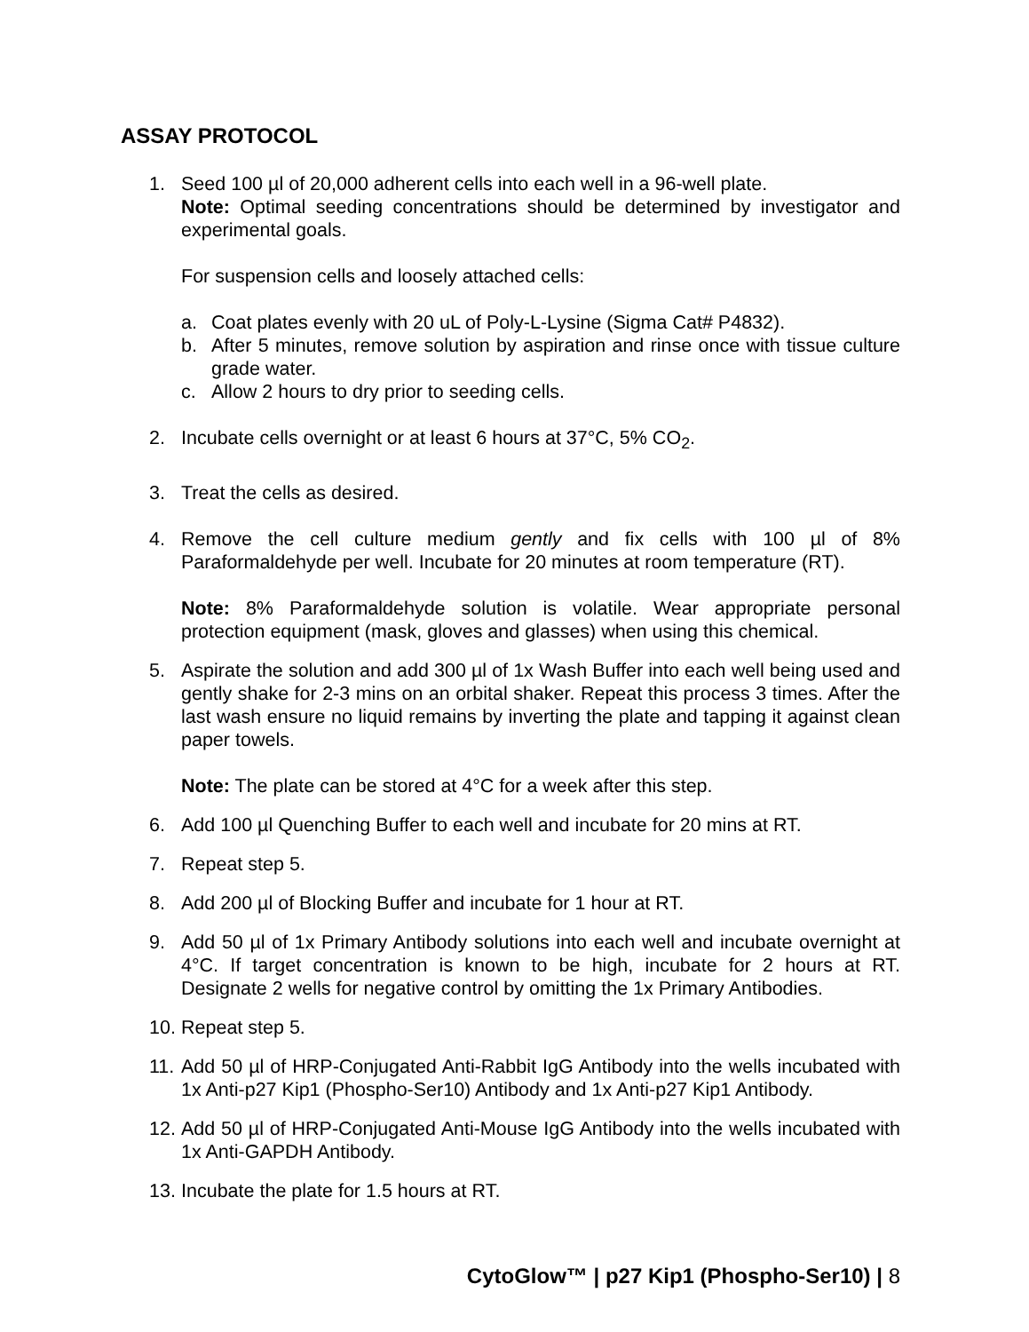ASSAY PROTOCOL
1. Seed 100 µl of 20,000 adherent cells into each well in a 96-well plate.
Note: Optimal seeding concentrations should be determined by investigator and experimental goals.
For suspension cells and loosely attached cells:
a. Coat plates evenly with 20 uL of Poly-L-Lysine (Sigma Cat# P4832).
b. After 5 minutes, remove solution by aspiration and rinse once with tissue culture grade water.
c. Allow 2 hours to dry prior to seeding cells.
2. Incubate cells overnight or at least 6 hours at 37°C, 5% CO<sub>2</sub>.
3. Treat the cells as desired.
4. Remove the cell culture medium gently and fix cells with 100 µl of 8% Paraformaldehyde per well. Incubate for 20 minutes at room temperature (RT).
Note: 8% Paraformaldehyde solution is volatile. Wear appropriate personal protection equipment (mask, gloves and glasses) when using this chemical.
5. Aspirate the solution and add 300 µl of 1x Wash Buffer into each well being used and gently shake for 2-3 mins on an orbital shaker. Repeat this process 3 times. After the last wash ensure no liquid remains by inverting the plate and tapping it against clean paper towels.
Note: The plate can be stored at 4°C for a week after this step.
6. Add 100 µl Quenching Buffer to each well and incubate for 20 mins at RT.
7. Repeat step 5.
8. Add 200 µl of Blocking Buffer and incubate for 1 hour at RT.
9. Add 50 µl of 1x Primary Antibody solutions into each well and incubate overnight at 4°C. If target concentration is known to be high, incubate for 2 hours at RT. Designate 2 wells for negative control by omitting the 1x Primary Antibodies.
10.
Repeat step 5.
11.
Add 50 µl of HRP-Conjugated Anti-Rabbit IgG Antibody into the wells incubated with 1x Anti-p27 Kip1 (Phospho-Ser10) Antibody and 1x Anti-p27 Kip1 Antibody.
12.
Add 50 µl of HRP-Conjugated Anti-Mouse IgG Antibody into the wells incubated with 1x Anti-GAPDH Antibody.
13.
Incubate the plate for 1.5 hours at RT.
CytoGlow™ | p27 Kip1 (Phospho-Ser10) | 8